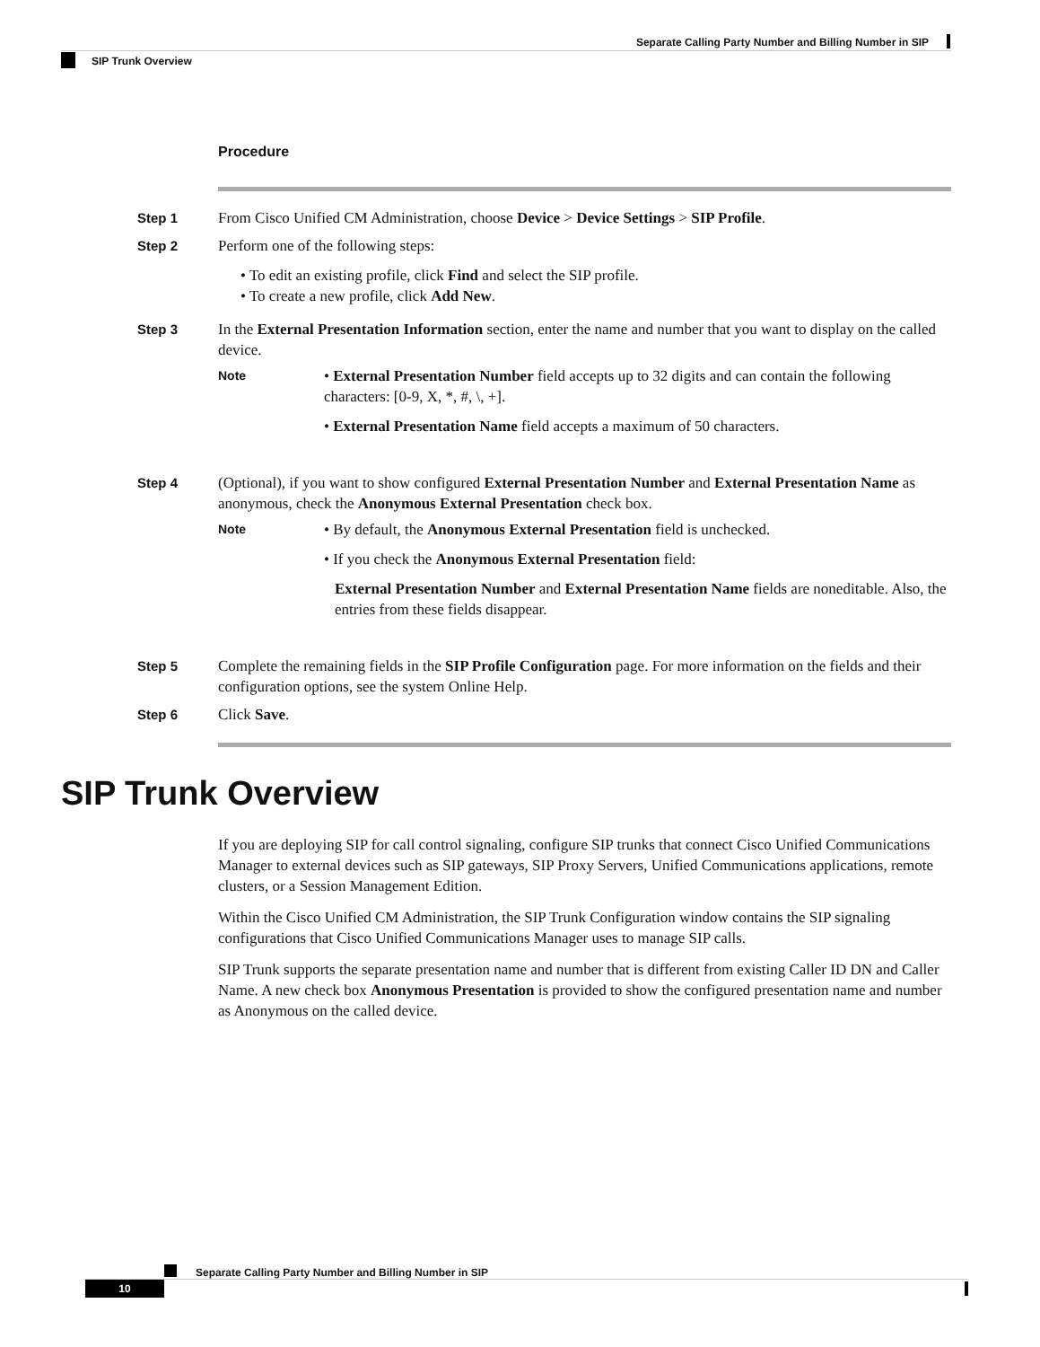Separate Calling Party Number and Billing Number in SIP
SIP Trunk Overview
Procedure
Step 1 From Cisco Unified CM Administration, choose Device > Device Settings > SIP Profile.
Step 2 Perform one of the following steps:
• To edit an existing profile, click Find and select the SIP profile.
• To create a new profile, click Add New.
Step 3 In the External Presentation Information section, enter the name and number that you want to display on the called device.
Note
• External Presentation Number field accepts up to 32 digits and can contain the following characters: [0-9, X, *, #, \, +].
• External Presentation Name field accepts a maximum of 50 characters.
Step 4 (Optional), if you want to show configured External Presentation Number and External Presentation Name as anonymous, check the Anonymous External Presentation check box.
Note
• By default, the Anonymous External Presentation field is unchecked.
• If you check the Anonymous External Presentation field:
External Presentation Number and External Presentation Name fields are noneditable. Also, the entries from these fields disappear.
Step 5 Complete the remaining fields in the SIP Profile Configuration page. For more information on the fields and their configuration options, see the system Online Help.
Step 6 Click Save.
SIP Trunk Overview
If you are deploying SIP for call control signaling, configure SIP trunks that connect Cisco Unified Communications Manager to external devices such as SIP gateways, SIP Proxy Servers, Unified Communications applications, remote clusters, or a Session Management Edition.
Within the Cisco Unified CM Administration, the SIP Trunk Configuration window contains the SIP signaling configurations that Cisco Unified Communications Manager uses to manage SIP calls.
SIP Trunk supports the separate presentation name and number that is different from existing Caller ID DN and Caller Name. A new check box Anonymous Presentation is provided to show the configured presentation name and number as Anonymous on the called device.
Separate Calling Party Number and Billing Number in SIP
10